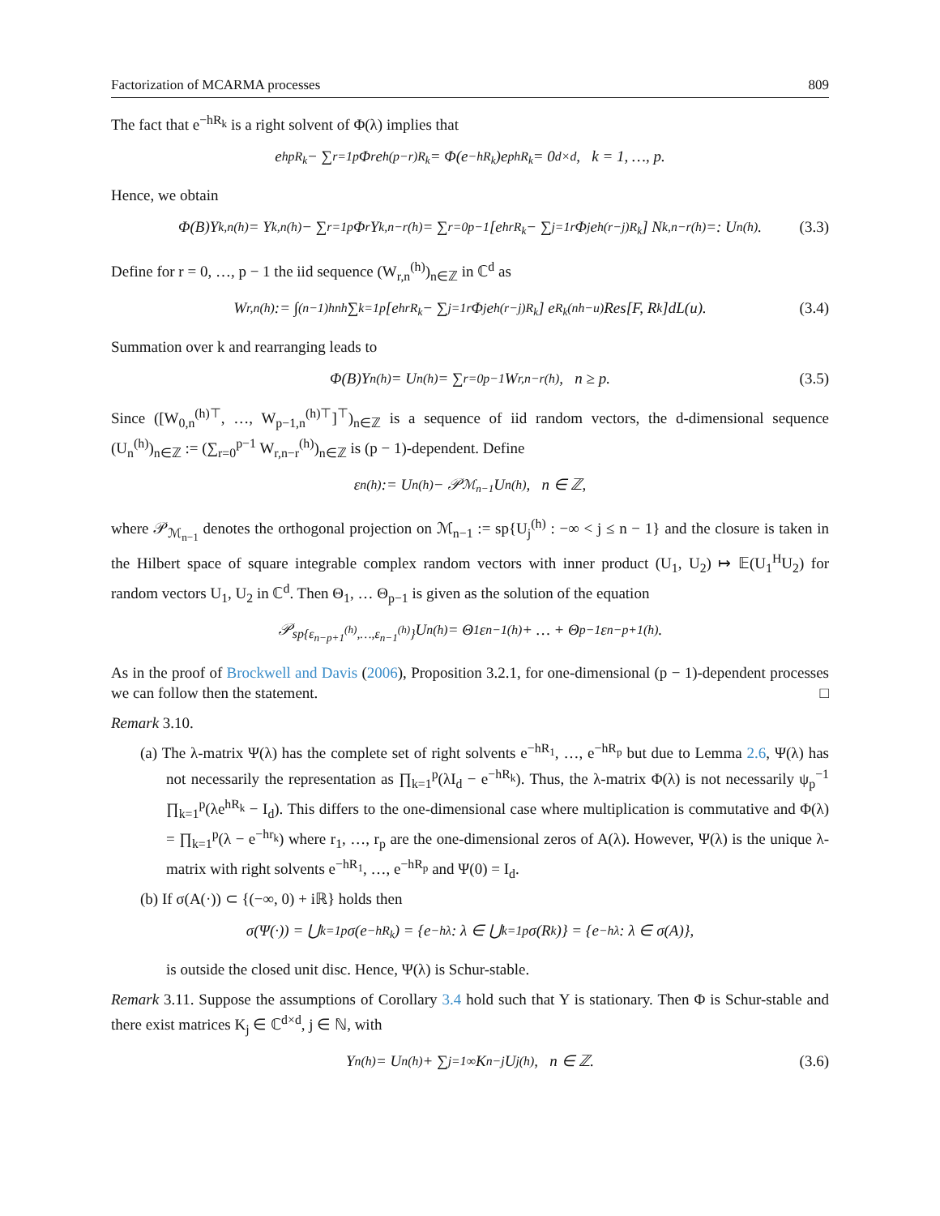Factorization of MCARMA processes 809
The fact that e<sup>−hR<sub>k</sub></sup> is a right solvent of Φ(λ) implies that
e<sup>hpR<sub>k</sub></sup> − ∑<sub>r=1</sub><sup>p</sup> Φ<sub>r</sub>e<sup>h(p−r)R<sub>k</sub></sup> = Φ(e<sup>−hR<sub>k</sub></sup>)e<sup>phR<sub>k</sub></sup> = 0<sub>d×d</sub>, k = 1, …, p.
Hence, we obtain
Φ(B)Y<sub>k,n</sub><sup>(h)</sup> = Y<sub>k,n</sub><sup>(h)</sup> − ∑<sub>r=1</sub><sup>p</sup> Φ<sub>r</sub>Y<sub>k,n−r</sub><sup>(h)</sup> = ∑<sub>r=0</sub><sup>p−1</sup> [e<sup>hrR<sub>k</sub></sup> − ∑<sub>j=1</sub><sup>r</sup> Φ<sub>j</sub>e<sup>h(r−j)R<sub>k</sub></sup>] N<sub>k,n−r</sub><sup>(h)</sup> =: U<sub>n</sub><sup>(h)</sup>. (3.3)
Define for r = 0, …, p − 1 the iid sequence (W<sub>r,n</sub><sup>(h)</sup>)<sub>n∈ℤ</sub> in ℂ<sup>d</sup> as
W<sub>r,n</sub><sup>(h)</sup> := ∫<sub>(n−1)h</sub><sup>nh</sup> ∑<sub>k=1</sub><sup>p</sup> [e<sup>hrR<sub>k</sub></sup> − ∑<sub>j=1</sub><sup>r</sup> Φ<sub>j</sub>e<sup>h(r−j)R<sub>k</sub></sup>] e<sup>R<sub>k</sub>(nh−u)</sup> Res[F, R<sub>k</sub>]dL(u). (3.4)
Summation over k and rearranging leads to
Φ(B)Y<sub>n</sub><sup>(h)</sup> = U<sub>n</sub><sup>(h)</sup> = ∑<sub>r=0</sub><sup>p−1</sup> W<sub>r,n−r</sub><sup>(h)</sup>, n ≥ p. (3.5)
Since ([W<sub>0,n</sub><sup>(h)⊤</sup>, …, W<sub>p−1,n</sub><sup>(h)⊤</sup>]<sup>⊤</sup>)<sub>n∈ℤ</sub> is a sequence of iid random vectors, the d-dimensional sequence (U<sub>n</sub><sup>(h)</sup>)<sub>n∈ℤ</sub> := (∑<sub>r=0</sub><sup>p−1</sup> W<sub>r,n−r</sub><sup>(h)</sup>)<sub>n∈ℤ</sub> is (p − 1)-dependent. Define
ε<sub>n</sub><sup>(h)</sup> := U<sub>n</sub><sup>(h)</sup> − 𝒫<sub>ℳ<sub>n−1</sub></sub>U<sub>n</sub><sup>(h)</sup>, n ∈ ℤ,
where 𝒫<sub>ℳ<sub>n−1</sub></sub> denotes the orthogonal projection on ℳ<sub>n−1</sub> := sp{U<sub>j</sub><sup>(h)</sup> : −∞ < j ≤ n − 1} and the closure is taken in the Hilbert space of square integrable complex random vectors with inner product (U<sub>1</sub>, U<sub>2</sub>) ↦ 𝔼(U<sub>1</sub><sup>H</sup>U<sub>2</sub>) for random vectors U<sub>1</sub>, U<sub>2</sub> in ℂ<sup>d</sup>. Then Θ<sub>1</sub>, … Θ<sub>p−1</sub> is given as the solution of the equation
𝒫<sub>sp{ε<sub>n−p+1</sub><sup>(h)</sup>,…,ε<sub>n−1</sub><sup>(h)</sup>}</sub>U<sub>n</sub><sup>(h)</sup> = Θ<sub>1</sub>ε<sub>n−1</sub><sup>(h)</sup> + … + Θ<sub>p−1</sub>ε<sub>n−p+1</sub><sup>(h)</sup>.
As in the proof of Brockwell and Davis (2006), Proposition 3.2.1, for one-dimensional (p − 1)-dependent processes we can follow then the statement. □
Remark 3.10.
(a) The λ-matrix Ψ(λ) has the complete set of right solvents e<sup>−hR<sub>1</sub></sup>, …, e<sup>−hR<sub>p</sub></sup> but due to Lemma 2.6, Ψ(λ) has not necessarily the representation as ∏<sub>k=1</sub><sup>p</sup>(λI<sub>d</sub> − e<sup>−hR<sub>k</sub></sup>). Thus, the λ-matrix Φ(λ) is not necessarily ψ<sub>p</sub><sup>−1</sup> ∏<sub>k=1</sub><sup>p</sup>(λe<sup>hR<sub>k</sub></sup> − I<sub>d</sub>). This differs to the one-dimensional case where multiplication is commutative and Φ(λ) = ∏<sub>k=1</sub><sup>p</sup>(λ − e<sup>−hr<sub>k</sub></sup>) where r<sub>1</sub>, …, r<sub>p</sub> are the one-dimensional zeros of A(λ). However, Ψ(λ) is the unique λ-matrix with right solvents e<sup>−hR<sub>1</sub></sup>, …, e<sup>−hR<sub>p</sub></sup> and Ψ(0) = I<sub>d</sub>.
(b) If σ(A(·)) ⊂ {(−∞, 0) + iℝ} holds then
σ(Ψ(·)) = ⋃<sub>k=1</sub><sup>p</sup> σ(e<sup>−hR<sub>k</sub></sup>) = {e<sup>−hλ</sup> : λ ∈ ⋃<sub>k=1</sub><sup>p</sup> σ(R<sub>k</sub>)} = {e<sup>−hλ</sup> : λ ∈ σ(A)},
is outside the closed unit disc. Hence, Ψ(λ) is Schur-stable.
Remark 3.11. Suppose the assumptions of Corollary 3.4 hold such that Y is stationary. Then Φ is Schur-stable and there exist matrices K<sub>j</sub> ∈ ℂ<sup>d×d</sup>, j ∈ ℕ, with
Y<sub>n</sub><sup>(h)</sup> = U<sub>n</sub><sup>(h)</sup> + ∑<sub>j=1</sub><sup>∞</sup> K<sub>n−j</sub>U<sub>j</sub><sup>(h)</sup>, n ∈ ℤ. (3.6)